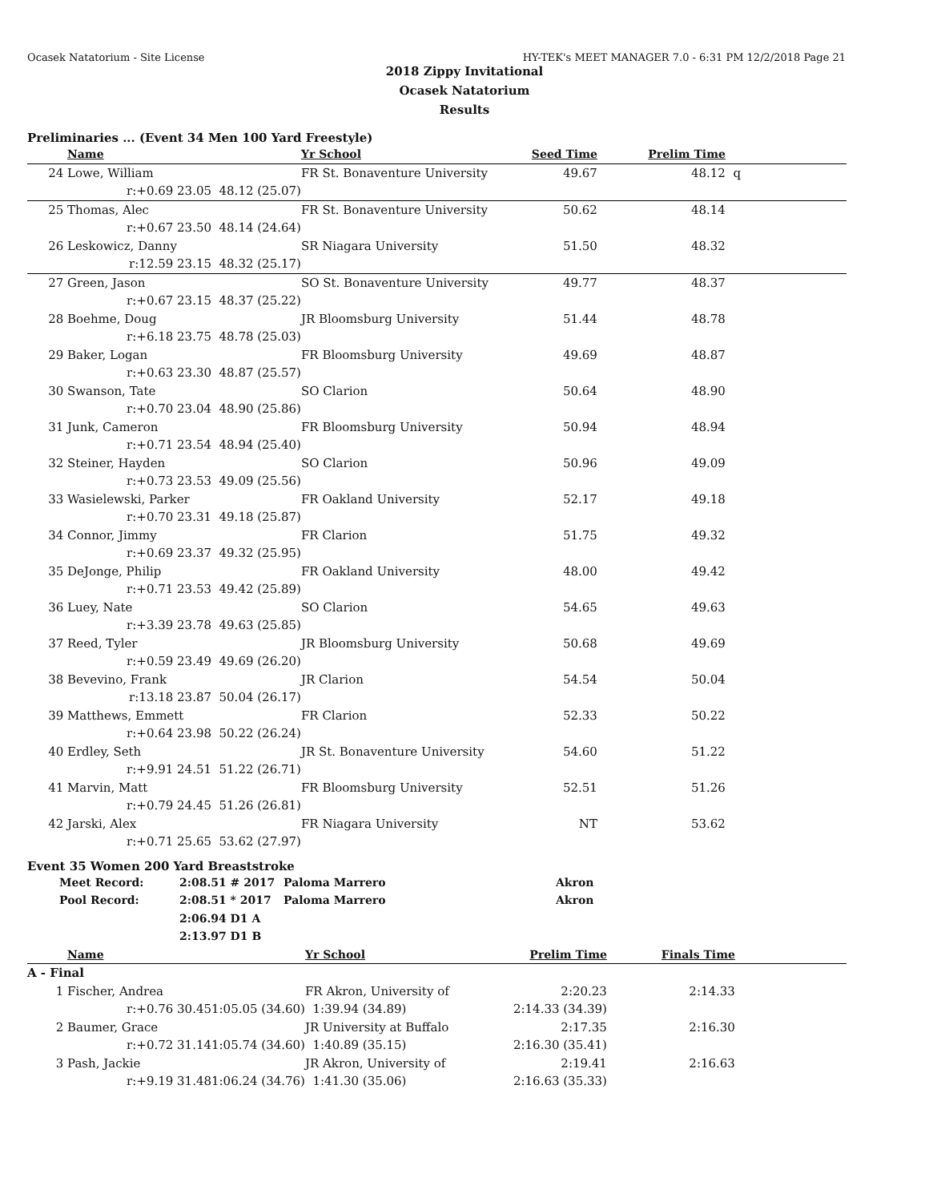Ocasek Natatorium - Site License HY-TEK's MEET MANAGER 7.0 - 6:31 PM 12/2/2018 Page 21
2018 Zippy Invitational
Ocasek Natatorium
Results
Preliminaries ... (Event 34 Men 100 Yard Freestyle)
| | Name | | Yr School | Seed Time | Prelim Time | |
| --- | --- | --- | --- | --- | --- | --- |
| 24 | Lowe, William | | FR St. Bonaventure University | 49.67 | 48.12 | q |
| | r:+0.69 23.05 | 48.12 (25.07) | | | | |
| 25 | Thomas, Alec | | FR St. Bonaventure University | 50.62 | 48.14 | |
| | r:+0.67 23.50 | 48.14 (24.64) | | | | |
| 26 | Leskowicz, Danny | | SR Niagara University | 51.50 | 48.32 | |
| | r:12.59 23.15 | 48.32 (25.17) | | | | |
| 27 | Green, Jason | | SO St. Bonaventure University | 49.77 | 48.37 | |
| | r:+0.67 23.15 | 48.37 (25.22) | | | | |
| 28 | Boehme, Doug | | JR Bloomsburg University | 51.44 | 48.78 | |
| | r:+6.18 23.75 | 48.78 (25.03) | | | | |
| 29 | Baker, Logan | | FR Bloomsburg University | 49.69 | 48.87 | |
| | r:+0.63 23.30 | 48.87 (25.57) | | | | |
| 30 | Swanson, Tate | | SO Clarion | 50.64 | 48.90 | |
| | r:+0.70 23.04 | 48.90 (25.86) | | | | |
| 31 | Junk, Cameron | | FR Bloomsburg University | 50.94 | 48.94 | |
| | r:+0.71 23.54 | 48.94 (25.40) | | | | |
| 32 | Steiner, Hayden | | SO Clarion | 50.96 | 49.09 | |
| | r:+0.73 23.53 | 49.09 (25.56) | | | | |
| 33 | Wasielewski, Parker | | FR Oakland University | 52.17 | 49.18 | |
| | r:+0.70 23.31 | 49.18 (25.87) | | | | |
| 34 | Connor, Jimmy | | FR Clarion | 51.75 | 49.32 | |
| | r:+0.69 23.37 | 49.32 (25.95) | | | | |
| 35 | DeJonge, Philip | | FR Oakland University | 48.00 | 49.42 | |
| | r:+0.71 23.53 | 49.42 (25.89) | | | | |
| 36 | Luey, Nate | | SO Clarion | 54.65 | 49.63 | |
| | r:+3.39 23.78 | 49.63 (25.85) | | | | |
| 37 | Reed, Tyler | | JR Bloomsburg University | 50.68 | 49.69 | |
| | r:+0.59 23.49 | 49.69 (26.20) | | | | |
| 38 | Bevevino, Frank | | JR Clarion | 54.54 | 50.04 | |
| | r:13.18 23.87 | 50.04 (26.17) | | | | |
| 39 | Matthews, Emmett | | FR Clarion | 52.33 | 50.22 | |
| | r:+0.64 23.98 | 50.22 (26.24) | | | | |
| 40 | Erdley, Seth | | JR St. Bonaventure University | 54.60 | 51.22 | |
| | r:+9.91 24.51 | 51.22 (26.71) | | | | |
| 41 | Marvin, Matt | | FR Bloomsburg University | 52.51 | 51.26 | |
| | r:+0.79 24.45 | 51.26 (26.81) | | | | |
| 42 | Jarski, Alex | | FR Niagara University | NT | 53.62 | |
| | r:+0.71 25.65 | 53.62 (27.97) | | | | |
Event 35 Women 200 Yard Breaststroke
| Meet Record: | 2:08.51 # 2017 | Paloma Marrero | Akron |
| Pool Record: | 2:08.51 * 2017 | Paloma Marrero | Akron |
| | 2:06.94 D1 A | | |
| | 2:13.97 D1 B | | |
| | Name | | Yr School | Prelim Time | Finals Time | |
| --- | --- | --- | --- | --- | --- | --- |
| A - Final | | | | | | |
| 1 | Fischer, Andrea | | FR Akron, University of | 2:20.23 | 2:14.33 | |
| | r:+0.76 30.45 | 1:05.05 (34.60) | 1:39.94 (34.89) | 2:14.33 (34.39) | | |
| 2 | Baumer, Grace | | JR University at Buffalo | 2:17.35 | 2:16.30 | |
| | r:+0.72 31.14 | 1:05.74 (34.60) | 1:40.89 (35.15) | 2:16.30 (35.41) | | |
| 3 | Pash, Jackie | | JR Akron, University of | 2:19.41 | 2:16.63 | |
| | r:+9.19 31.48 | 1:06.24 (34.76) | 1:41.30 (35.06) | 2:16.63 (35.33) | | |